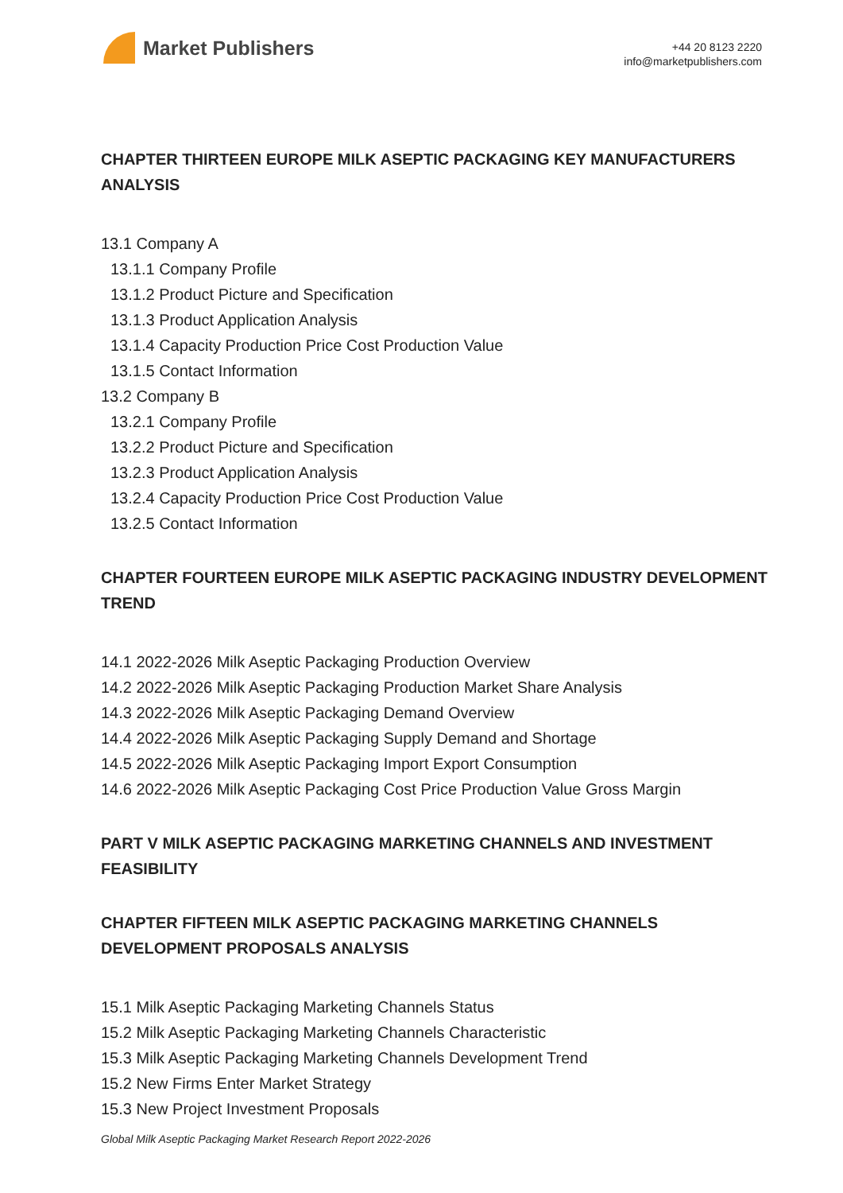Market Publishers
+44 20 8123 2220
info@marketpublishers.com
CHAPTER THIRTEEN EUROPE MILK ASEPTIC PACKAGING KEY MANUFACTURERS ANALYSIS
13.1 Company A
13.1.1 Company Profile
13.1.2 Product Picture and Specification
13.1.3 Product Application Analysis
13.1.4 Capacity Production Price Cost Production Value
13.1.5 Contact Information
13.2 Company B
13.2.1 Company Profile
13.2.2 Product Picture and Specification
13.2.3 Product Application Analysis
13.2.4 Capacity Production Price Cost Production Value
13.2.5 Contact Information
CHAPTER FOURTEEN EUROPE MILK ASEPTIC PACKAGING INDUSTRY DEVELOPMENT TREND
14.1 2022-2026 Milk Aseptic Packaging Production Overview
14.2 2022-2026 Milk Aseptic Packaging Production Market Share Analysis
14.3 2022-2026 Milk Aseptic Packaging Demand Overview
14.4 2022-2026 Milk Aseptic Packaging Supply Demand and Shortage
14.5 2022-2026 Milk Aseptic Packaging Import Export Consumption
14.6 2022-2026 Milk Aseptic Packaging Cost Price Production Value Gross Margin
PART V MILK ASEPTIC PACKAGING MARKETING CHANNELS AND INVESTMENT FEASIBILITY
CHAPTER FIFTEEN MILK ASEPTIC PACKAGING MARKETING CHANNELS DEVELOPMENT PROPOSALS ANALYSIS
15.1 Milk Aseptic Packaging Marketing Channels Status
15.2 Milk Aseptic Packaging Marketing Channels Characteristic
15.3 Milk Aseptic Packaging Marketing Channels Development Trend
15.2 New Firms Enter Market Strategy
15.3 New Project Investment Proposals
Global Milk Aseptic Packaging Market Research Report 2022-2026